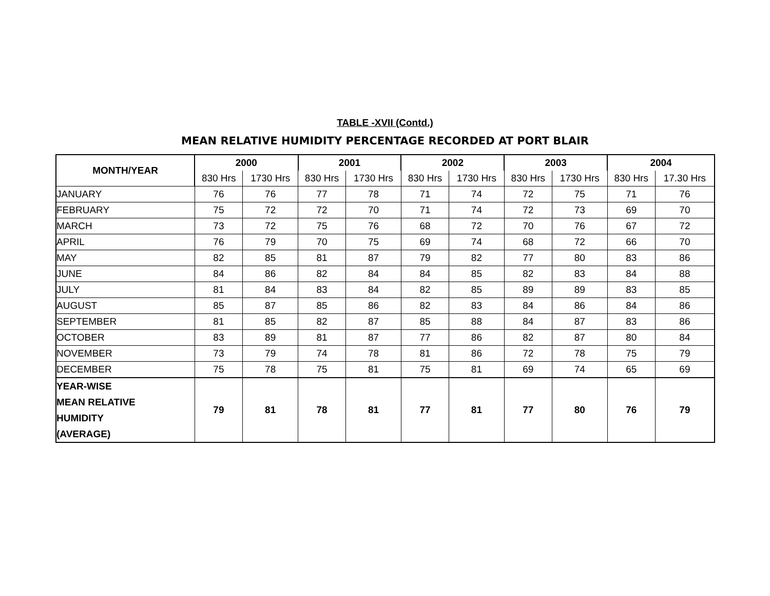TABLE -XVII (Contd.)
MEAN RELATIVE HUMIDITY PERCENTAGE RECORDED AT PORT BLAIR
| MONTH/YEAR | 2000 | | 2001 | | 2002 | | 2003 | | 2004 | |
| --- | --- | --- | --- | --- | --- | --- | --- | --- | --- | --- |
| | 830 Hrs | 1730 Hrs | 830 Hrs | 1730 Hrs | 830 Hrs | 1730 Hrs | 830 Hrs | 1730 Hrs | 830 Hrs | 17.30 Hrs |
| JANUARY | 76 | 76 | 77 | 78 | 71 | 74 | 72 | 75 | 71 | 76 |
| FEBRUARY | 75 | 72 | 72 | 70 | 71 | 74 | 72 | 73 | 69 | 70 |
| MARCH | 73 | 72 | 75 | 76 | 68 | 72 | 70 | 76 | 67 | 72 |
| APRIL | 76 | 79 | 70 | 75 | 69 | 74 | 68 | 72 | 66 | 70 |
| MAY | 82 | 85 | 81 | 87 | 79 | 82 | 77 | 80 | 83 | 86 |
| JUNE | 84 | 86 | 82 | 84 | 84 | 85 | 82 | 83 | 84 | 88 |
| JULY | 81 | 84 | 83 | 84 | 82 | 85 | 89 | 89 | 83 | 85 |
| AUGUST | 85 | 87 | 85 | 86 | 82 | 83 | 84 | 86 | 84 | 86 |
| SEPTEMBER | 81 | 85 | 82 | 87 | 85 | 88 | 84 | 87 | 83 | 86 |
| OCTOBER | 83 | 89 | 81 | 87 | 77 | 86 | 82 | 87 | 80 | 84 |
| NOVEMBER | 73 | 79 | 74 | 78 | 81 | 86 | 72 | 78 | 75 | 79 |
| DECEMBER | 75 | 78 | 75 | 81 | 75 | 81 | 69 | 74 | 65 | 69 |
| YEAR-WISE MEAN RELATIVE HUMIDITY (AVERAGE) | 79 | 81 | 78 | 81 | 77 | 81 | 77 | 80 | 76 | 79 |